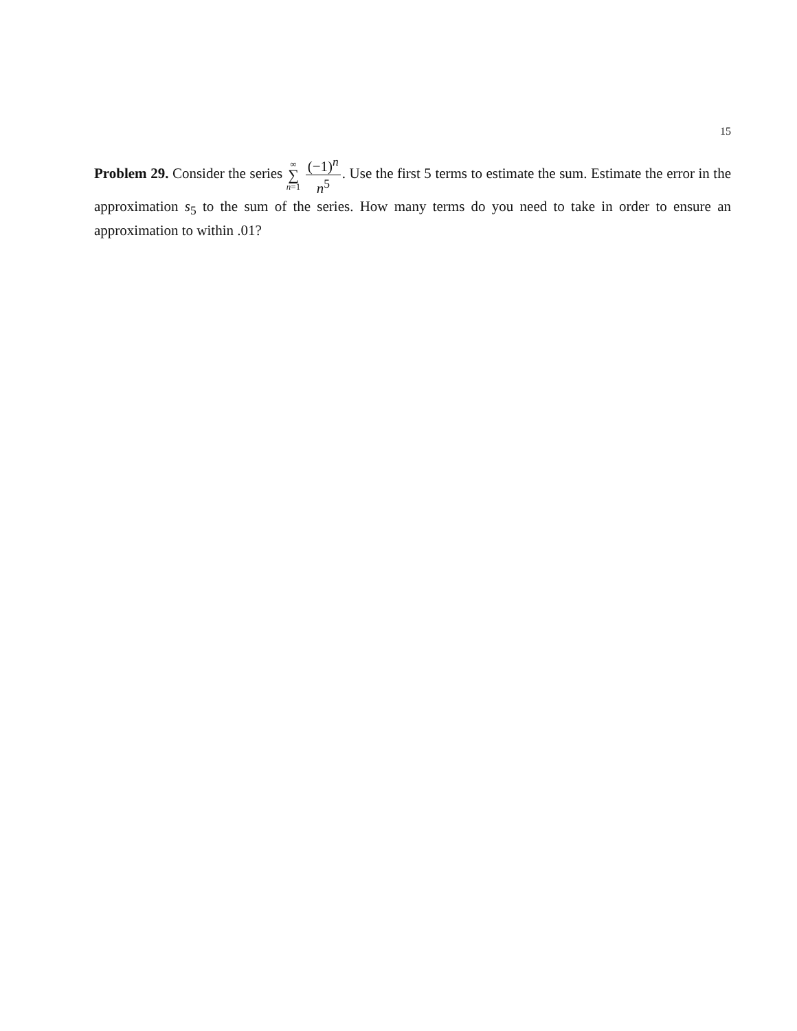15
Problem 29. Consider the series ∞
∑
n=1 (−1)<sup>n</sup> n<sup>5</sup>. Use the first 5 terms to estimate the sum. Estimate the error in the approximation s<sub>5</sub> to the sum of the series. How many terms do you need to take in order to ensure an approximation to within .01?